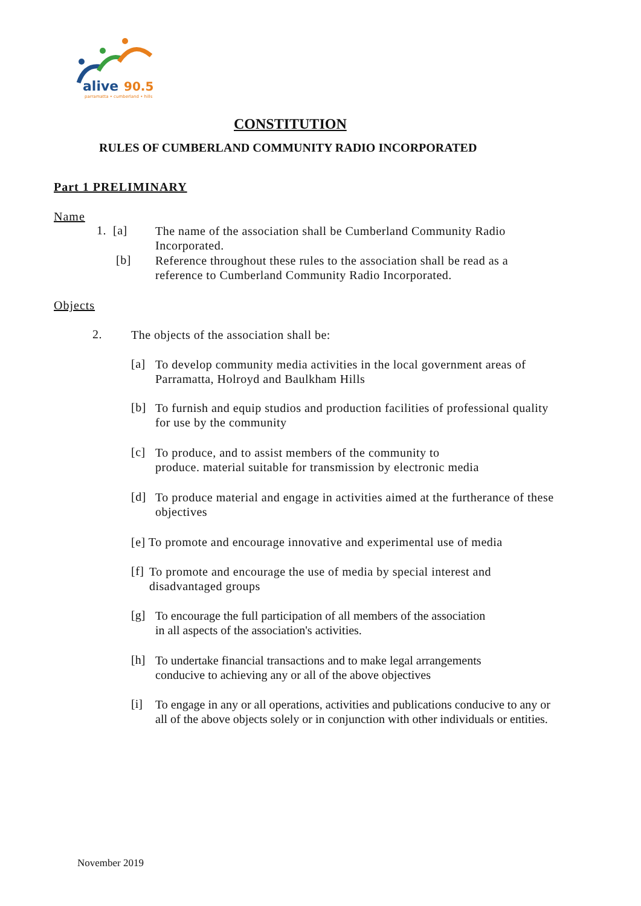alive
90.5
parramatta • cumberland • hills
CONSTITUTION
RULES OF CUMBERLAND COMMUNITY RADIO INCORPORATED
Part 1 PRELIMINARY
Name
1. [a]
The name of the association shall be Cumberland Community Radio Incorporated.
[b]
Reference throughout these rules to the association shall be read as a reference to Cumberland Community Radio Incorporated.
Objects
2.
The objects of the association shall be:
[a]
To develop community media activities in the local government areas of Parramatta, Holroyd and Baulkham Hills
[b]
To furnish and equip studios and production facilities of professional quality for use by the community
[c]
To produce, and to assist members of the community to
produce. material suitable for transmission by electronic media
[d]
To produce material and engage in activities aimed at the furtherance of these objectives
[e] To promote and encourage innovative and experimental use of media
[f]
To promote and encourage the use of media by special interest and disadvantaged groups
[g]
To encourage the full participation of all members of the association
in all aspects of the association's activities.
[h]
To undertake financial transactions and to make legal arrangements
conducive to achieving any or all of the above objectives
[i]
To engage in any or all operations, activities and publications conducive to any or all of the above objects solely or in conjunction with other individuals or entities.
November 2019